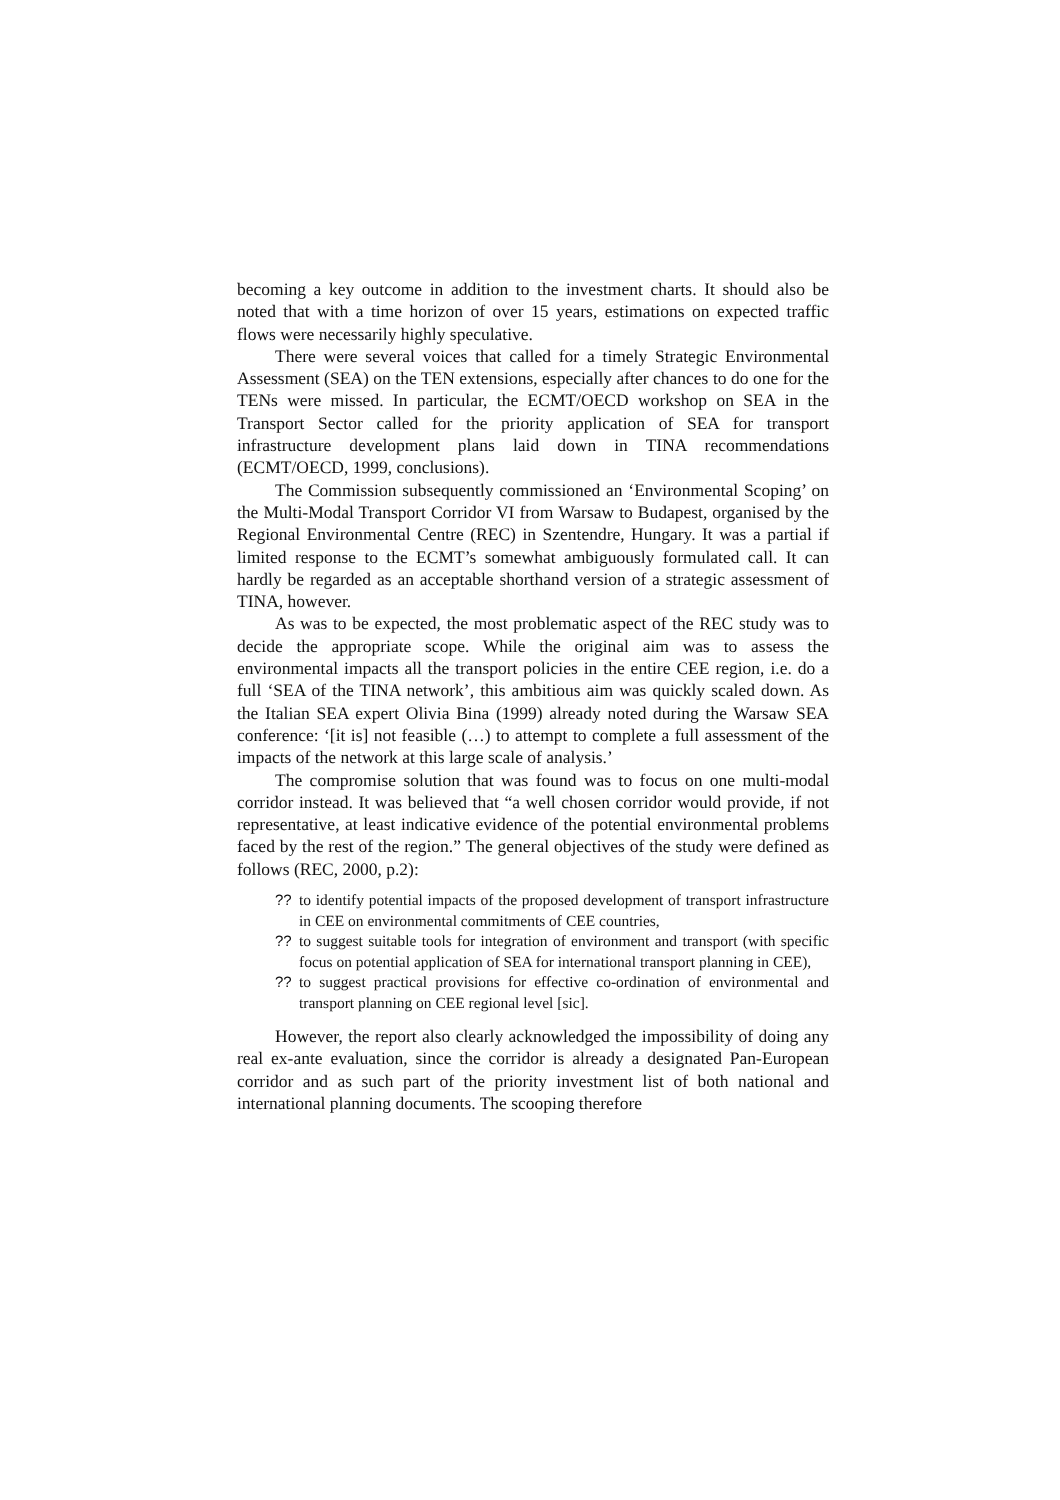becoming a key outcome in addition to the investment charts. It should also be noted that with a time horizon of over 15 years, estimations on expected traffic flows were necessarily highly speculative.
There were several voices that called for a timely Strategic Environmental Assessment (SEA) on the TEN extensions, especially after chances to do one for the TENs were missed. In particular, the ECMT/OECD workshop on SEA in the Transport Sector called for the priority application of SEA for transport infrastructure development plans laid down in TINA recommendations (ECMT/OECD, 1999, conclusions).
The Commission subsequently commissioned an ‘Environmental Scoping’ on the Multi-Modal Transport Corridor VI from Warsaw to Budapest, organised by the Regional Environmental Centre (REC) in Szentendre, Hungary. It was a partial if limited response to the ECMT’s somewhat ambiguously formulated call. It can hardly be regarded as an acceptable shorthand version of a strategic assessment of TINA, however.
As was to be expected, the most problematic aspect of the REC study was to decide the appropriate scope. While the original aim was to assess the environmental impacts all the transport policies in the entire CEE region, i.e. do a full ‘SEA of the TINA network’, this ambitious aim was quickly scaled down. As the Italian SEA expert Olivia Bina (1999) already noted during the Warsaw SEA conference: ‘[it is] not feasible (…) to attempt to complete a full assessment of the impacts of the network at this large scale of analysis.’
The compromise solution that was found was to focus on one multi-modal corridor instead. It was believed that “a well chosen corridor would provide, if not representative, at least indicative evidence of the potential environmental problems faced by the rest of the region.” The general objectives of the study were defined as follows (REC, 2000, p.2):
?? to identify potential impacts of the proposed development of transport infrastructure in CEE on environmental commitments of CEE countries,
?? to suggest suitable tools for integration of environment and transport (with specific focus on potential application of SEA for international transport planning in CEE),
?? to suggest practical provisions for effective co-ordination of environmental and transport planning on CEE regional level [sic].
However, the report also clearly acknowledged the impossibility of doing any real ex-ante evaluation, since the corridor is already a designated Pan-European corridor and as such part of the priority investment list of both national and international planning documents. The scooping therefore